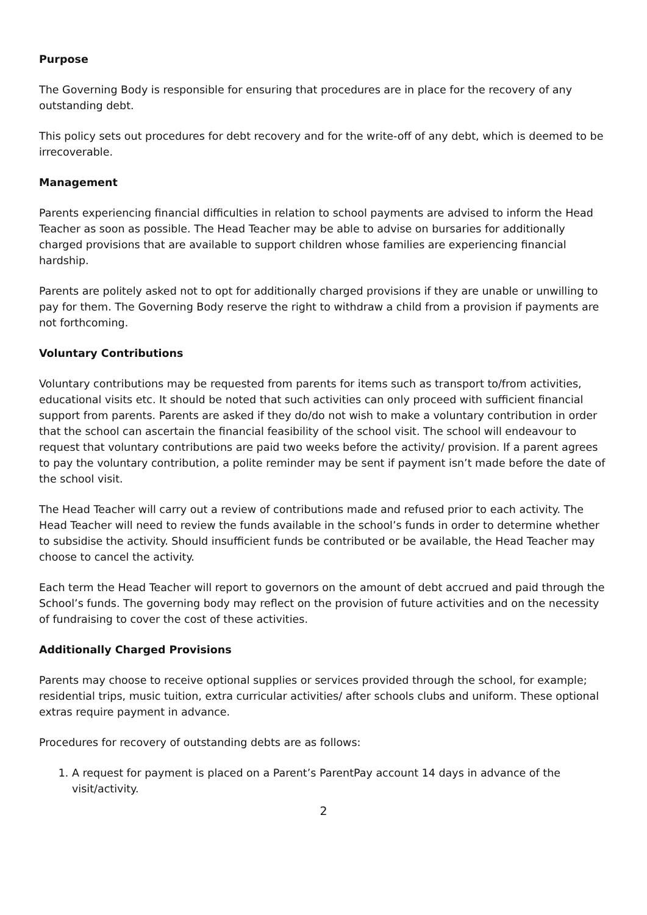Purpose
The Governing Body is responsible for ensuring that procedures are in place for the recovery of any outstanding debt.
This policy sets out procedures for debt recovery and for the write-off of any debt, which is deemed to be irrecoverable.
Management
Parents experiencing financial difficulties in relation to school payments are advised to inform the Head Teacher as soon as possible. The Head Teacher may be able to advise on bursaries for additionally charged provisions that are available to support children whose families are experiencing financial hardship.
Parents are politely asked not to opt for additionally charged provisions if they are unable or unwilling to pay for them. The Governing Body reserve the right to withdraw a child from a provision if payments are not forthcoming.
Voluntary Contributions
Voluntary contributions may be requested from parents for items such as transport to/from activities, educational visits etc. It should be noted that such activities can only proceed with sufficient financial support from parents. Parents are asked if they do/do not wish to make a voluntary contribution in order that the school can ascertain the financial feasibility of the school visit. The school will endeavour to request that voluntary contributions are paid two weeks before the activity/ provision. If a parent agrees to pay the voluntary contribution, a polite reminder may be sent if payment isn’t made before the date of the school visit.
The Head Teacher will carry out a review of contributions made and refused prior to each activity. The Head Teacher will need to review the funds available in the school’s funds in order to determine whether to subsidise the activity. Should insufficient funds be contributed or be available, the Head Teacher may choose to cancel the activity.
Each term the Head Teacher will report to governors on the amount of debt accrued and paid through the School’s funds. The governing body may reflect on the provision of future activities and on the necessity of fundraising to cover the cost of these activities.
Additionally Charged Provisions
Parents may choose to receive optional supplies or services provided through the school, for example; residential trips, music tuition, extra curricular activities/ after schools clubs and uniform. These optional extras require payment in advance.
Procedures for recovery of outstanding debts are as follows:
1. A request for payment is placed on a Parent’s ParentPay account 14 days in advance of the visit/activity.
2